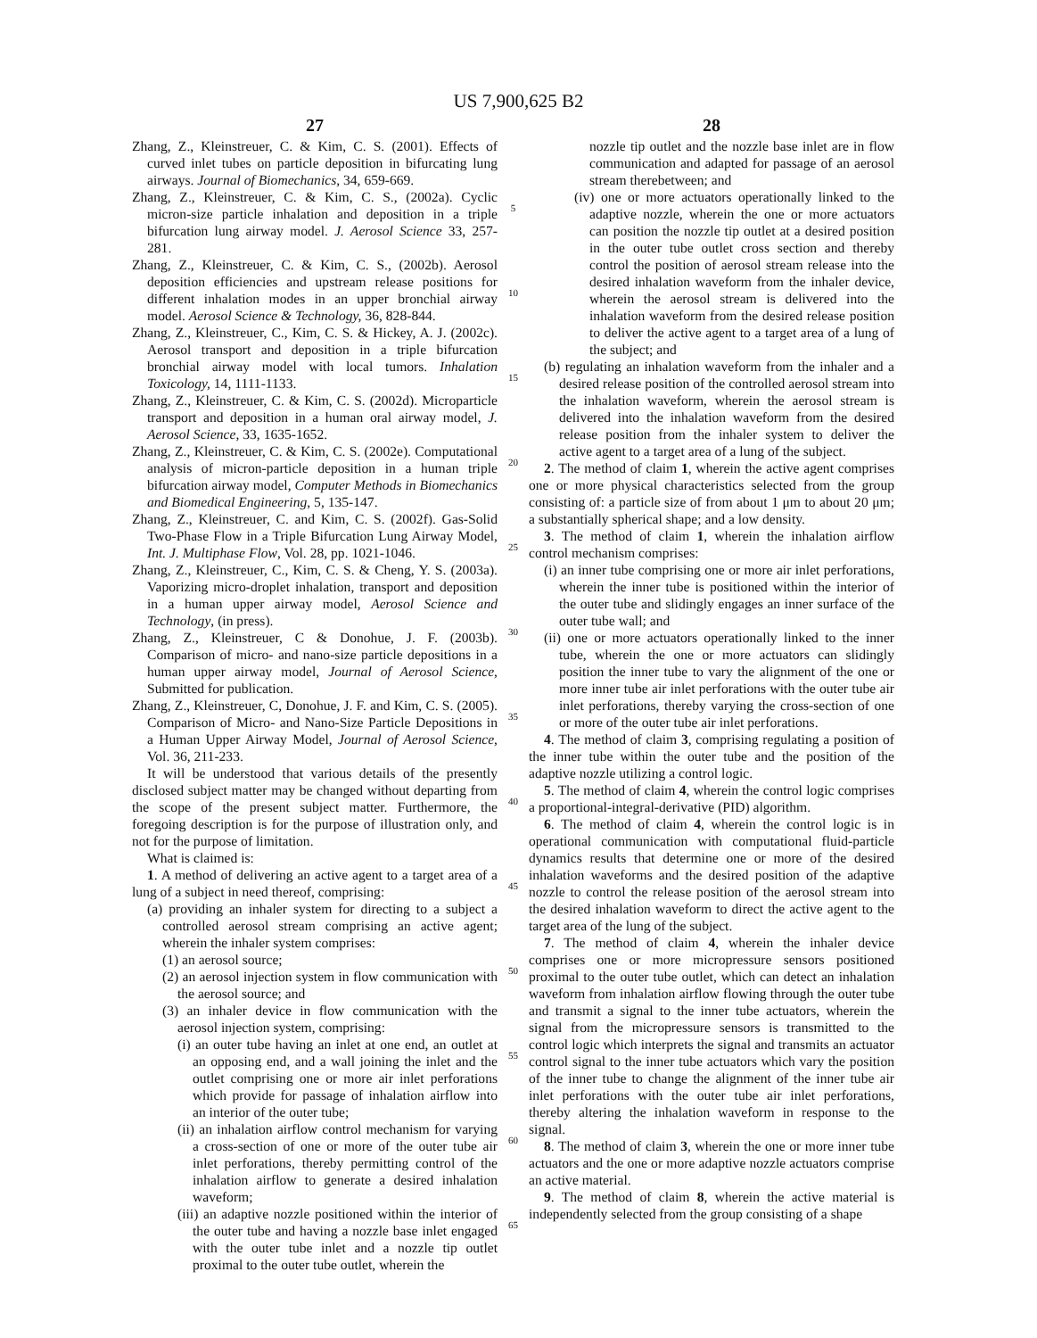US 7,900,625 B2
27
Zhang, Z., Kleinstreuer, C. & Kim, C. S. (2001). Effects of curved inlet tubes on particle deposition in bifurcating lung airways. Journal of Biomechanics, 34, 659-669.
Zhang, Z., Kleinstreuer, C. & Kim, C. S., (2002a). Cyclic micron-size particle inhalation and deposition in a triple bifurcation lung airway model. J. Aerosol Science 33, 257-281.
Zhang, Z., Kleinstreuer, C. & Kim, C. S., (2002b). Aerosol deposition efficiencies and upstream release positions for different inhalation modes in an upper bronchial airway model. Aerosol Science & Technology, 36, 828-844.
Zhang, Z., Kleinstreuer, C., Kim, C. S. & Hickey, A. J. (2002c). Aerosol transport and deposition in a triple bifurcation bronchial airway model with local tumors. Inhalation Toxicology, 14, 1111-1133.
Zhang, Z., Kleinstreuer, C. & Kim, C. S. (2002d). Microparticle transport and deposition in a human oral airway model, J. Aerosol Science, 33, 1635-1652.
Zhang, Z., Kleinstreuer, C. & Kim, C. S. (2002e). Computational analysis of micron-particle deposition in a human triple bifurcation airway model, Computer Methods in Biomechanics and Biomedical Engineering, 5, 135-147.
Zhang, Z., Kleinstreuer, C. and Kim, C. S. (2002f). Gas-Solid Two-Phase Flow in a Triple Bifurcation Lung Airway Model, Int. J. Multiphase Flow, Vol. 28, pp. 1021-1046.
Zhang, Z., Kleinstreuer, C., Kim, C. S. & Cheng, Y. S. (2003a). Vaporizing micro-droplet inhalation, transport and deposition in a human upper airway model, Aerosol Science and Technology, (in press).
Zhang, Z., Kleinstreuer, C & Donohue, J. F. (2003b). Comparison of micro- and nano-size particle depositions in a human upper airway model, Journal of Aerosol Science, Submitted for publication.
Zhang, Z., Kleinstreuer, C, Donohue, J. F. and Kim, C. S. (2005). Comparison of Micro- and Nano-Size Particle Depositions in a Human Upper Airway Model, Journal of Aerosol Science, Vol. 36, 211-233.
It will be understood that various details of the presently disclosed subject matter may be changed without departing from the scope of the present subject matter. Furthermore, the foregoing description is for the purpose of illustration only, and not for the purpose of limitation.
What is claimed is:
1. A method of delivering an active agent to a target area of a lung of a subject in need thereof, comprising:
(a) providing an inhaler system for directing to a subject a controlled aerosol stream comprising an active agent; wherein the inhaler system comprises:
(1) an aerosol source;
(2) an aerosol injection system in flow communication with the aerosol source; and
(3) an inhaler device in flow communication with the aerosol injection system, comprising:
(i) an outer tube having an inlet at one end, an outlet at an opposing end, and a wall joining the inlet and the outlet comprising one or more air inlet perforations which provide for passage of inhalation airflow into an interior of the outer tube;
(ii) an inhalation airflow control mechanism for varying a cross-section of one or more of the outer tube air inlet perforations, thereby permitting control of the inhalation airflow to generate a desired inhalation waveform;
(iii) an adaptive nozzle positioned within the interior of the outer tube and having a nozzle base inlet engaged with the outer tube inlet and a nozzle tip outlet proximal to the outer tube outlet, wherein the
5
10
15
20
25
30
35
40
45
50
55
60
65
28
nozzle tip outlet and the nozzle base inlet are in flow communication and adapted for passage of an aerosol stream therebetween; and
(iv) one or more actuators operationally linked to the adaptive nozzle, wherein the one or more actuators can position the nozzle tip outlet at a desired position in the outer tube outlet cross section and thereby control the position of aerosol stream release into the desired inhalation waveform from the inhaler device, wherein the aerosol stream is delivered into the inhalation waveform from the desired release position to deliver the active agent to a target area of a lung of the subject; and
(b) regulating an inhalation waveform from the inhaler and a desired release position of the controlled aerosol stream into the inhalation waveform, wherein the aerosol stream is delivered into the inhalation waveform from the desired release position from the inhaler system to deliver the active agent to a target area of a lung of the subject.
2. The method of claim 1, wherein the active agent comprises one or more physical characteristics selected from the group consisting of: a particle size of from about 1 μm to about 20 μm; a substantially spherical shape; and a low density.
3. The method of claim 1, wherein the inhalation airflow control mechanism comprises:
(i) an inner tube comprising one or more air inlet perforations, wherein the inner tube is positioned within the interior of the outer tube and slidingly engages an inner surface of the outer tube wall; and
(ii) one or more actuators operationally linked to the inner tube, wherein the one or more actuators can slidingly position the inner tube to vary the alignment of the one or more inner tube air inlet perforations with the outer tube air inlet perforations, thereby varying the cross-section of one or more of the outer tube air inlet perforations.
4. The method of claim 3, comprising regulating a position of the inner tube within the outer tube and the position of the adaptive nozzle utilizing a control logic.
5. The method of claim 4, wherein the control logic comprises a proportional-integral-derivative (PID) algorithm.
6. The method of claim 4, wherein the control logic is in operational communication with computational fluid-particle dynamics results that determine one or more of the desired inhalation waveforms and the desired position of the adaptive nozzle to control the release position of the aerosol stream into the desired inhalation waveform to direct the active agent to the target area of the lung of the subject.
7. The method of claim 4, wherein the inhaler device comprises one or more micropressure sensors positioned proximal to the outer tube outlet, which can detect an inhalation waveform from inhalation airflow flowing through the outer tube and transmit a signal to the inner tube actuators, wherein the signal from the micropressure sensors is transmitted to the control logic which interprets the signal and transmits an actuator control signal to the inner tube actuators which vary the position of the inner tube to change the alignment of the inner tube air inlet perforations with the outer tube air inlet perforations, thereby altering the inhalation waveform in response to the signal.
8. The method of claim 3, wherein the one or more inner tube actuators and the one or more adaptive nozzle actuators comprise an active material.
9. The method of claim 8, wherein the active material is independently selected from the group consisting of a shape